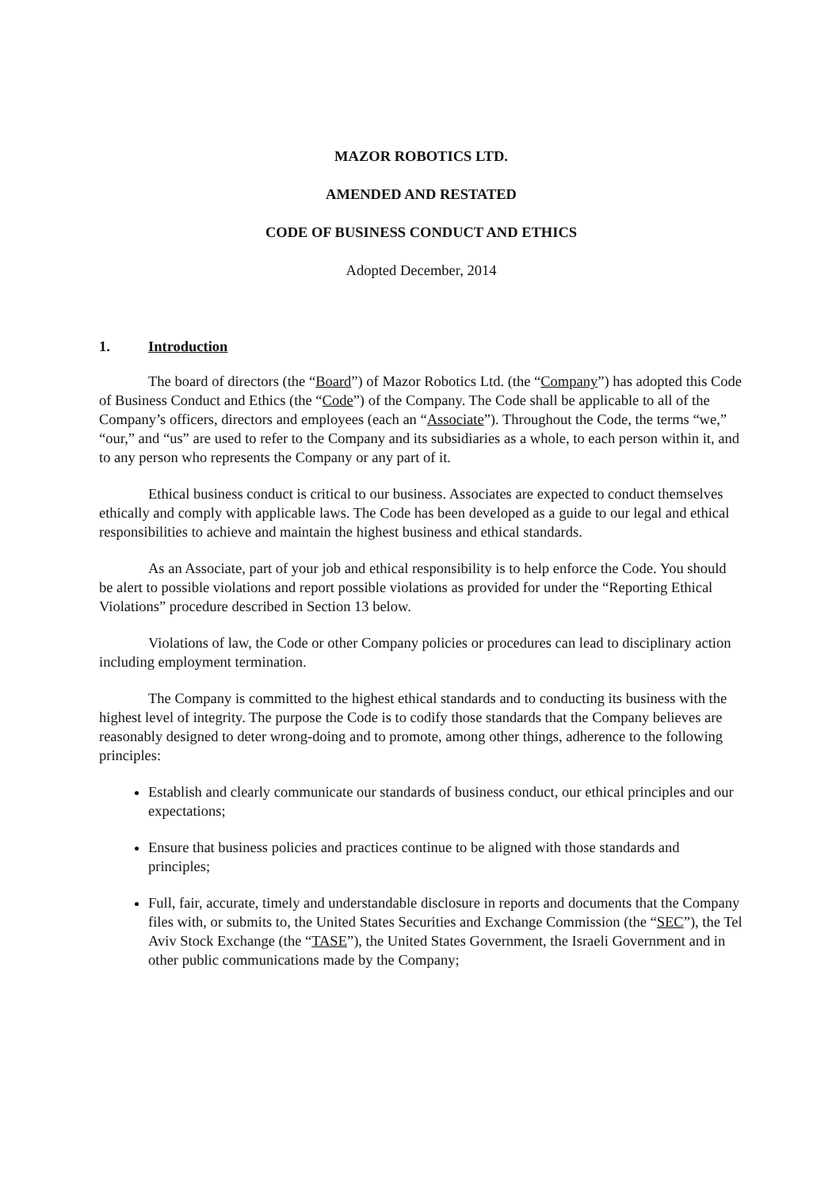MAZOR ROBOTICS LTD.
AMENDED AND RESTATED
CODE OF BUSINESS CONDUCT AND ETHICS
Adopted December, 2014
1. Introduction
The board of directors (the “Board”) of Mazor Robotics Ltd. (the “Company”) has adopted this Code of Business Conduct and Ethics (the “Code”) of the Company. The Code shall be applicable to all of the Company’s officers, directors and employees (each an “Associate”). Throughout the Code, the terms “we,” “our,” and “us” are used to refer to the Company and its subsidiaries as a whole, to each person within it, and to any person who represents the Company or any part of it.
Ethical business conduct is critical to our business. Associates are expected to conduct themselves ethically and comply with applicable laws. The Code has been developed as a guide to our legal and ethical responsibilities to achieve and maintain the highest business and ethical standards.
As an Associate, part of your job and ethical responsibility is to help enforce the Code. You should be alert to possible violations and report possible violations as provided for under the “Reporting Ethical Violations” procedure described in Section 13 below.
Violations of law, the Code or other Company policies or procedures can lead to disciplinary action including employment termination.
The Company is committed to the highest ethical standards and to conducting its business with the highest level of integrity. The purpose the Code is to codify those standards that the Company believes are reasonably designed to deter wrong-doing and to promote, among other things, adherence to the following principles:
Establish and clearly communicate our standards of business conduct, our ethical principles and our expectations;
Ensure that business policies and practices continue to be aligned with those standards and principles;
Full, fair, accurate, timely and understandable disclosure in reports and documents that the Company files with, or submits to, the United States Securities and Exchange Commission (the “SEC”), the Tel Aviv Stock Exchange (the “TASE”), the United States Government, the Israeli Government and in other public communications made by the Company;